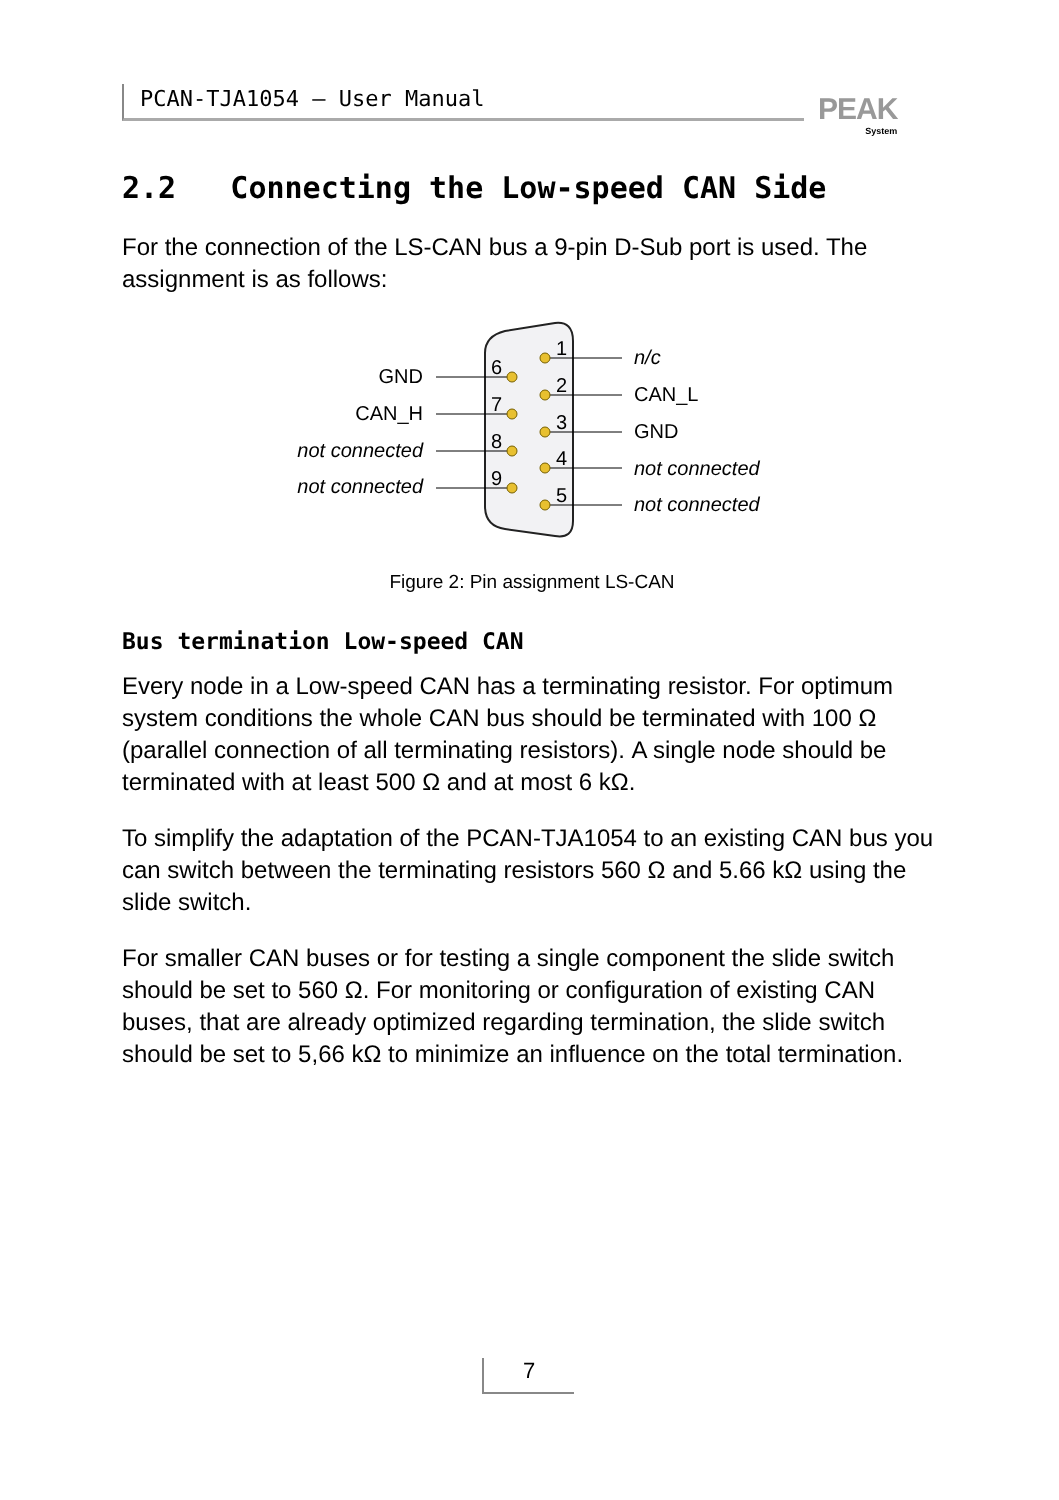PCAN-TJA1054 – User Manual PEAK
System
2.2 Connecting the Low-speed CAN Side
For the connection of the LS-CAN bus a 9-pin D-Sub port is used. The assignment is as follows:
6
7
8
9
1
2
3
4
5
GND
CAN_H
not connected
not connected
n/c
CAN_L
GND
not connected
not connected
Figure 2: Pin assignment LS-CAN
Bus termination Low-speed CAN
Every node in a Low-speed CAN has a terminating resistor. For optimum system conditions the whole CAN bus should be terminated with 100 Ω (parallel connection of all terminating resistors). A single node should be terminated with at least 500 Ω and at most 6 kΩ.
To simplify the adaptation of the PCAN-TJA1054 to an existing CAN bus you can switch between the terminating resistors 560 Ω and 5.66 kΩ using the slide switch.
For smaller CAN buses or for testing a single component the slide switch should be set to 560 Ω. For monitoring or configuration of existing CAN buses, that are already optimized regarding termination, the slide switch should be set to 5,66 kΩ to minimize an influence on the total termination.
7